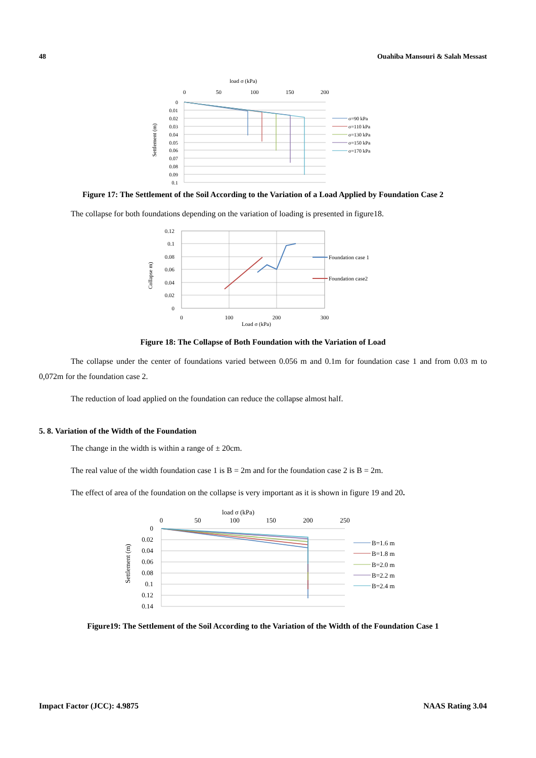48 Ouahiba Mansouri & Salah Messast
load σ (kPa)
0
50
100
150
200
0
0.01
0.02
0.03
0.04
0.05
0.06
0.07
0.08
0.09
0.1
Settlement (m)
σ=90 kPa
σ=110 kPa
σ=130 kPa
σ=150 kPa
σ=170 kPa
Figure 17: The Settlement of the Soil According to the Variation of a Load Applied by Foundation Case 2
The collapse for both foundations depending on the variation of loading is presented in figure18.
0.12
0.1
0.08
0.06
0.04
0.02
0
0
100
200
300
Load σ (kPa)
Collapse m)
Foundation case 1
Foundation case2
Figure 18: The Collapse of Both Foundation with the Variation of Load
The collapse under the center of foundations varied between 0.056 m and 0.1m for foundation case 1 and from 0.03 m to 0,072m for the foundation case 2.
The reduction of load applied on the foundation can reduce the collapse almost half.
5. 8. Variation of the Width of the Foundation
The change in the width is within a range of ± 20cm.
The real value of the width foundation case 1 is B = 2m and for the foundation case 2 is B = 2m.
The effect of area of the foundation on the collapse is very important as it is shown in figure 19 and 20.
load σ (kPa)
0
50
100
150
200
250
0
0.02
0.04
0.06
0.08
0.1
0.12
0.14
Settlement (m)
B=1.6 m
B=1.8 m
B=2.0 m
B=2.2 m
B=2.4 m
Figure19: The Settlement of the Soil According to the Variation of the Width of the Foundation Case 1
Impact Factor (JCC): 4.9875 NAAS Rating 3.04